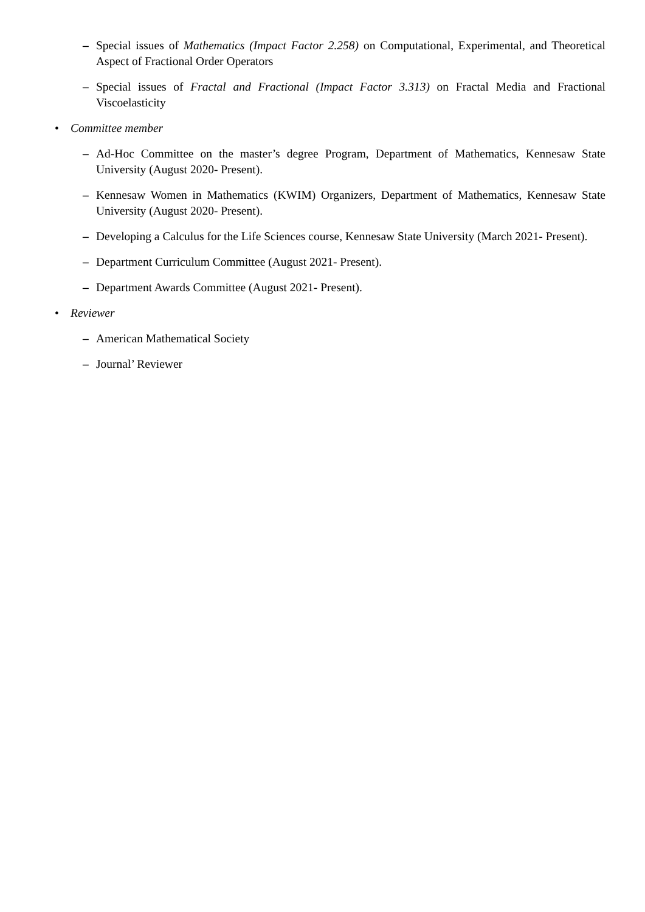– Special issues of Mathematics (Impact Factor 2.258) on Computational, Experimental, and Theoretical Aspect of Fractional Order Operators
– Special issues of Fractal and Fractional (Impact Factor 3.313) on Fractal Media and Fractional Viscoelasticity
• Committee member
– Ad-Hoc Committee on the master’s degree Program, Department of Mathematics, Kennesaw State University (August 2020- Present).
– Kennesaw Women in Mathematics (KWIM) Organizers, Department of Mathematics, Kennesaw State University (August 2020- Present).
– Developing a Calculus for the Life Sciences course, Kennesaw State University (March 2021- Present).
– Department Curriculum Committee (August 2021- Present).
– Department Awards Committee (August 2021- Present).
• Reviewer
– American Mathematical Society
– Journal’ Reviewer